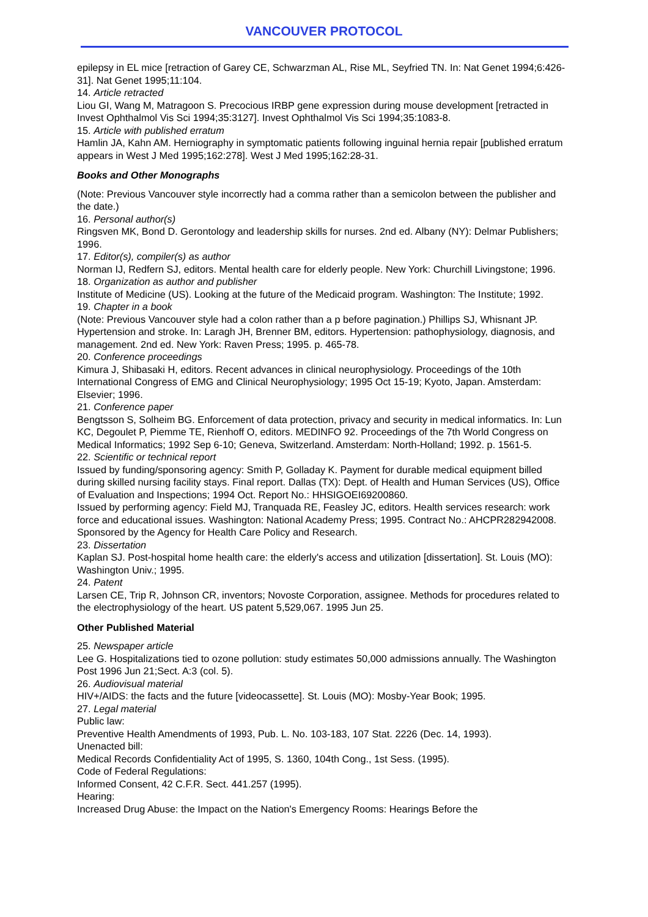VANCOUVER PROTOCOL
epilepsy in EL mice [retraction of Garey CE, Schwarzman AL, Rise ML, Seyfried TN. In: Nat Genet 1994;6:426-31]. Nat Genet 1995;11:104.
14. Article retracted
Liou GI, Wang M, Matragoon S. Precocious IRBP gene expression during mouse development [retracted in Invest Ophthalmol Vis Sci 1994;35:3127]. Invest Ophthalmol Vis Sci 1994;35:1083-8.
15. Article with published erratum
Hamlin JA, Kahn AM. Herniography in symptomatic patients following inguinal hernia repair [published erratum appears in West J Med 1995;162:278]. West J Med 1995;162:28-31.
Books and Other Monographs
(Note: Previous Vancouver style incorrectly had a comma rather than a semicolon between the publisher and the date.)
16. Personal author(s)
Ringsven MK, Bond D. Gerontology and leadership skills for nurses. 2nd ed. Albany (NY): Delmar Publishers; 1996.
17. Editor(s), compiler(s) as author
Norman IJ, Redfern SJ, editors. Mental health care for elderly people. New York: Churchill Livingstone; 1996.
18. Organization as author and publisher
Institute of Medicine (US). Looking at the future of the Medicaid program. Washington: The Institute; 1992.
19. Chapter in a book
(Note: Previous Vancouver style had a colon rather than a p before pagination.) Phillips SJ, Whisnant JP. Hypertension and stroke. In: Laragh JH, Brenner BM, editors. Hypertension: pathophysiology, diagnosis, and management. 2nd ed. New York: Raven Press; 1995. p. 465-78.
20. Conference proceedings
Kimura J, Shibasaki H, editors. Recent advances in clinical neurophysiology. Proceedings of the 10th International Congress of EMG and Clinical Neurophysiology; 1995 Oct 15-19; Kyoto, Japan. Amsterdam: Elsevier; 1996.
21. Conference paper
Bengtsson S, Solheim BG. Enforcement of data protection, privacy and security in medical informatics. In: Lun KC, Degoulet P, Piemme TE, Rienhoff O, editors. MEDINFO 92. Proceedings of the 7th World Congress on Medical Informatics; 1992 Sep 6-10; Geneva, Switzerland. Amsterdam: North-Holland; 1992. p. 1561-5.
22. Scientific or technical report
Issued by funding/sponsoring agency: Smith P, Golladay K. Payment for durable medical equipment billed during skilled nursing facility stays. Final report. Dallas (TX): Dept. of Health and Human Services (US), Office of Evaluation and Inspections; 1994 Oct. Report No.: HHSIGOEI69200860.
Issued by performing agency: Field MJ, Tranquada RE, Feasley JC, editors. Health services research: work force and educational issues. Washington: National Academy Press; 1995. Contract No.: AHCPR282942008. Sponsored by the Agency for Health Care Policy and Research.
23. Dissertation
Kaplan SJ. Post-hospital home health care: the elderly's access and utilization [dissertation]. St. Louis (MO): Washington Univ.; 1995.
24. Patent
Larsen CE, Trip R, Johnson CR, inventors; Novoste Corporation, assignee. Methods for procedures related to the electrophysiology of the heart. US patent 5,529,067. 1995 Jun 25.
Other Published Material
25. Newspaper article
Lee G. Hospitalizations tied to ozone pollution: study estimates 50,000 admissions annually. The Washington Post 1996 Jun 21;Sect. A:3 (col. 5).
26. Audiovisual material
HIV+/AIDS: the facts and the future [videocassette]. St. Louis (MO): Mosby-Year Book; 1995.
27. Legal material
Public law:
Preventive Health Amendments of 1993, Pub. L. No. 103-183, 107 Stat. 2226 (Dec. 14, 1993).
Unenacted bill:
Medical Records Confidentiality Act of 1995, S. 1360, 104th Cong., 1st Sess. (1995).
Code of Federal Regulations:
Informed Consent, 42 C.F.R. Sect. 441.257 (1995).
Hearing:
Increased Drug Abuse: the Impact on the Nation's Emergency Rooms: Hearings Before the